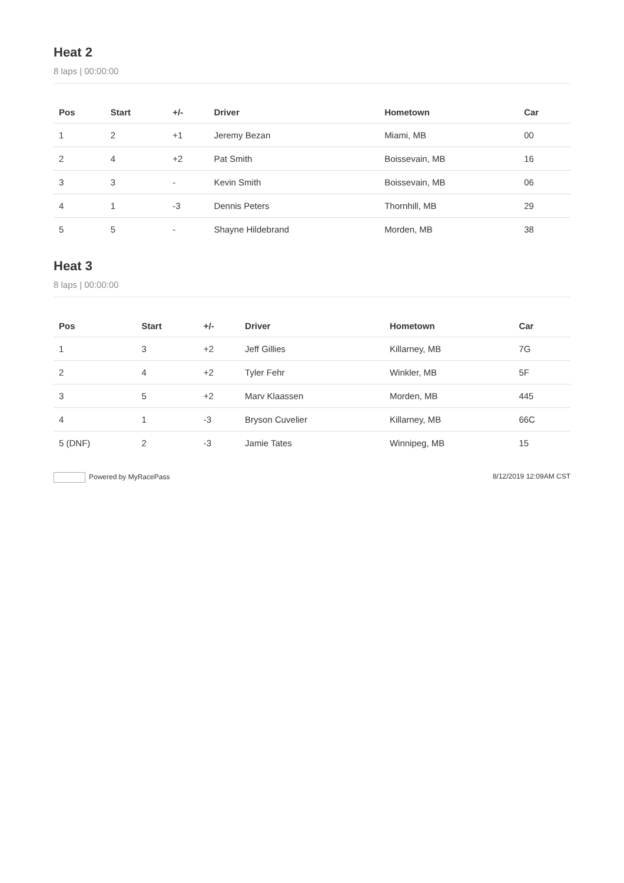Heat 2
8 laps | 00:00:00
| Pos | Start | +/- | Driver | Hometown | Car |
| --- | --- | --- | --- | --- | --- |
| 1 | 2 | +1 | Jeremy Bezan | Miami, MB | 00 |
| 2 | 4 | +2 | Pat Smith | Boissevain, MB | 16 |
| 3 | 3 | - | Kevin Smith | Boissevain, MB | 06 |
| 4 | 1 | -3 | Dennis Peters | Thornhill, MB | 29 |
| 5 | 5 | - | Shayne Hildebrand | Morden, MB | 38 |
Heat 3
8 laps | 00:00:00
| Pos | Start | +/- | Driver | Hometown | Car |
| --- | --- | --- | --- | --- | --- |
| 1 | 3 | +2 | Jeff Gillies | Killarney, MB | 7G |
| 2 | 4 | +2 | Tyler Fehr | Winkler, MB | 5F |
| 3 | 5 | +2 | Marv Klaassen | Morden, MB | 445 |
| 4 | 1 | -3 | Bryson Cuvelier | Killarney, MB | 66C |
| 5 (DNF) | 2 | -3 | Jamie Tates | Winnipeg, MB | 15 |
Powered by MyRacePass 8/12/2019 12:09AM CST